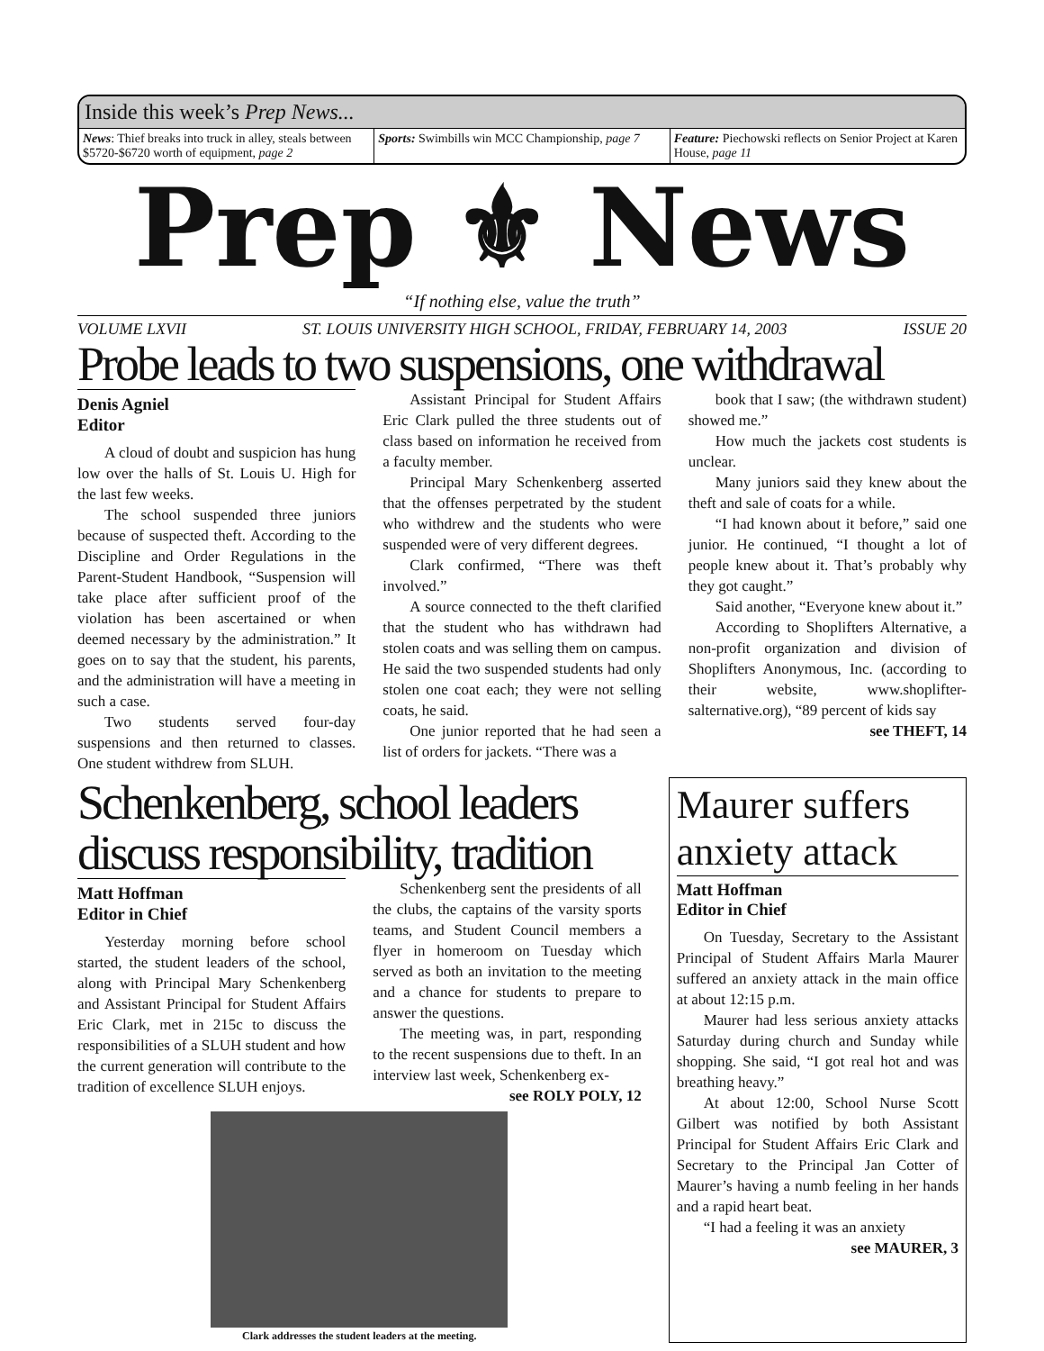Inside this week’s Prep News...
News: Thief breaks into truck in alley, steals between $5720-$6720 worth of equipment, page 2
Sports: Swimbills win MCC Championship, page 7
Feature: Piechowski reflects on Senior Project at Karen House, page 11
Prep ⚜ News
“If nothing else, value the truth”
VOLUME LXVII ST. LOUIS UNIVERSITY HIGH SCHOOL, FRIDAY, FEBRUARY 14, 2003 ISSUE 20
Probe leads to two suspensions, one withdrawal
Denis Agniel
Editor
A cloud of doubt and suspicion has hung low over the halls of St. Louis U. High for the last few weeks.
The school suspended three juniors because of suspected theft. According to the Discipline and Order Regulations in the Parent-Student Handbook, “Suspension will take place after sufficient proof of the violation has been ascertained or when deemed necessary by the administration.” It goes on to say that the student, his parents, and the administration will have a meeting in such a case.
Two students served four-day suspensions and then returned to classes. One student withdrew from SLUH.
Assistant Principal for Student Affairs Eric Clark pulled the three students out of class based on information he received from a faculty member.
Principal Mary Schenkenberg asserted that the offenses perpetrated by the student who withdrew and the students who were suspended were of very different degrees.
Clark confirmed, “There was theft involved.”
A source connected to the theft clarified that the student who has withdrawn had stolen coats and was selling them on campus. He said the two suspended students had only stolen one coat each; they were not selling coats, he said.
One junior reported that he had seen a list of orders for jackets. “There was a
book that I saw; (the withdrawn student) showed me.”
How much the jackets cost students is unclear.
Many juniors said they knew about the theft and sale of coats for a while.
“I had known about it before,” said one junior. He continued, “I thought a lot of people knew about it. That’s probably why they got caught.”
Said another, “Everyone knew about it.”
According to Shoplifters Alternative, a non-profit organization and division of Shoplifters Anonymous, Inc. (according to their website, www.shoplifter-salternative.org), “89 percent of kids say
see THEFT, 14
Schenkenberg, school leaders discuss responsibility, tradition
Matt Hoffman
Editor in Chief
Yesterday morning before school started, the student leaders of the school, along with Principal Mary Schenkenberg and Assistant Principal for Student Affairs Eric Clark, met in 215c to discuss the responsibilities of a SLUH student and how the current generation will contribute to the tradition of excellence SLUH enjoys.
Schenkenberg sent the presidents of all the clubs, the captains of the varsity sports teams, and Student Council members a flyer in homeroom on Tuesday which served as both an invitation to the meeting and a chance for students to prepare to answer the questions.
The meeting was, in part, responding to the recent suspensions due to theft. In an interview last week, Schenkenberg ex-
see ROLY POLY, 12
Clark addresses the student leaders at the meeting.
Maurer suffers anxiety attack
Matt Hoffman
Editor in Chief
On Tuesday, Secretary to the Assistant Principal of Student Affairs Marla Maurer suffered an anxiety attack in the main office at about 12:15 p.m.
Maurer had less serious anxiety attacks Saturday during church and Sunday while shopping. She said, “I got real hot and was breathing heavy.”
At about 12:00, School Nurse Scott Gilbert was notified by both Assistant Principal for Student Affairs Eric Clark and Secretary to the Principal Jan Cotter of Maurer’s having a numb feeling in her hands and a rapid heart beat.
“I had a feeling it was an anxiety
see MAURER, 3